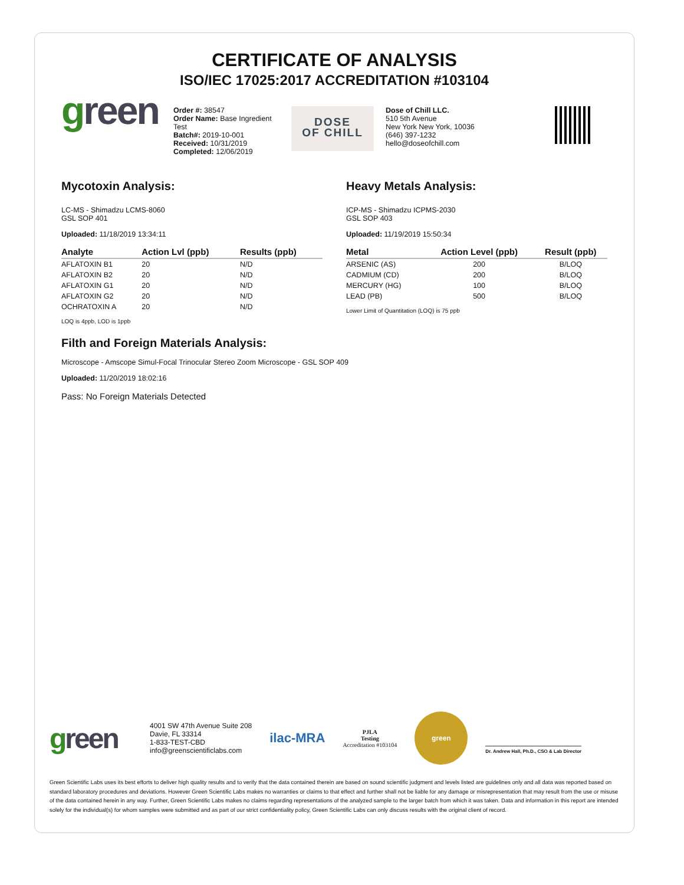CERTIFICATE OF ANALYSIS
ISO/IEC 17025:2017 ACCREDITATION #103104
green
Order #: 38547
Order Name: Base Ingredient Test
Batch#: 2019-10-001
Received: 10/31/2019
Completed: 12/06/2019
DOSE
OF CHILL
Dose of Chill LLC.
510 5th Avenue
New York New York, 10036
(646) 397-1232
hello@doseofchill.com
Mycotoxin Analysis:
LC-MS - Shimadzu LCMS-8060
GSL SOP 401
Uploaded: 11/18/2019 13:34:11
| Analyte | Action Lvl (ppb) | Results (ppb) |
| --- | --- | --- |
| AFLATOXIN B1 | 20 | N/D |
| AFLATOXIN B2 | 20 | N/D |
| AFLATOXIN G1 | 20 | N/D |
| AFLATOXIN G2 | 20 | N/D |
| OCHRATOXIN A | 20 | N/D |
LOQ is 4ppb, LOD is 1ppb
Heavy Metals Analysis:
ICP-MS - Shimadzu ICPMS-2030
GSL SOP 403
Uploaded: 11/19/2019 15:50:34
| Metal | Action Level (ppb) | Result (ppb) |
| --- | --- | --- |
| ARSENIC (AS) | 200 | B/LOQ |
| CADMIUM (CD) | 200 | B/LOQ |
| MERCURY (HG) | 100 | B/LOQ |
| LEAD (PB) | 500 | B/LOQ |
Lower Limit of Quantitation (LOQ) is 75 ppb
Filth and Foreign Materials Analysis:
Microscope - Amscope Simul-Focal Trinocular Stereo Zoom Microscope - GSL SOP 409
Uploaded: 11/20/2019 18:02:16
Pass: No Foreign Materials Detected
green
4001 SW 47th Avenue Suite 208
Davie, FL 33314
1-833-TEST-CBD
info@greenscientificlabs.com
ilac-MRA
PJLA
Testing
Accreditation #103104
green
Dr. Andrew Hall, Ph.D., CSO & Lab Director
Green Scientific Labs uses its best efforts to deliver high quality results and to verify that the data contained therein are based on sound scientific judgment and levels listed are guidelines only and all data was reported based on standard laboratory procedures and deviations. However Green Scientific Labs makes no warranties or claims to that effect and further shall not be liable for any damage or misrepresentation that may result from the use or misuse of the data contained herein in any way. Further, Green Scientific Labs makes no claims regarding representations of the analyzed sample to the larger batch from which it was taken. Data and information in this report are intended solely for the individual(s) for whom samples were submitted and as part of our strict confidentiality policy, Green Scientific Labs can only discuss results with the original client of record.